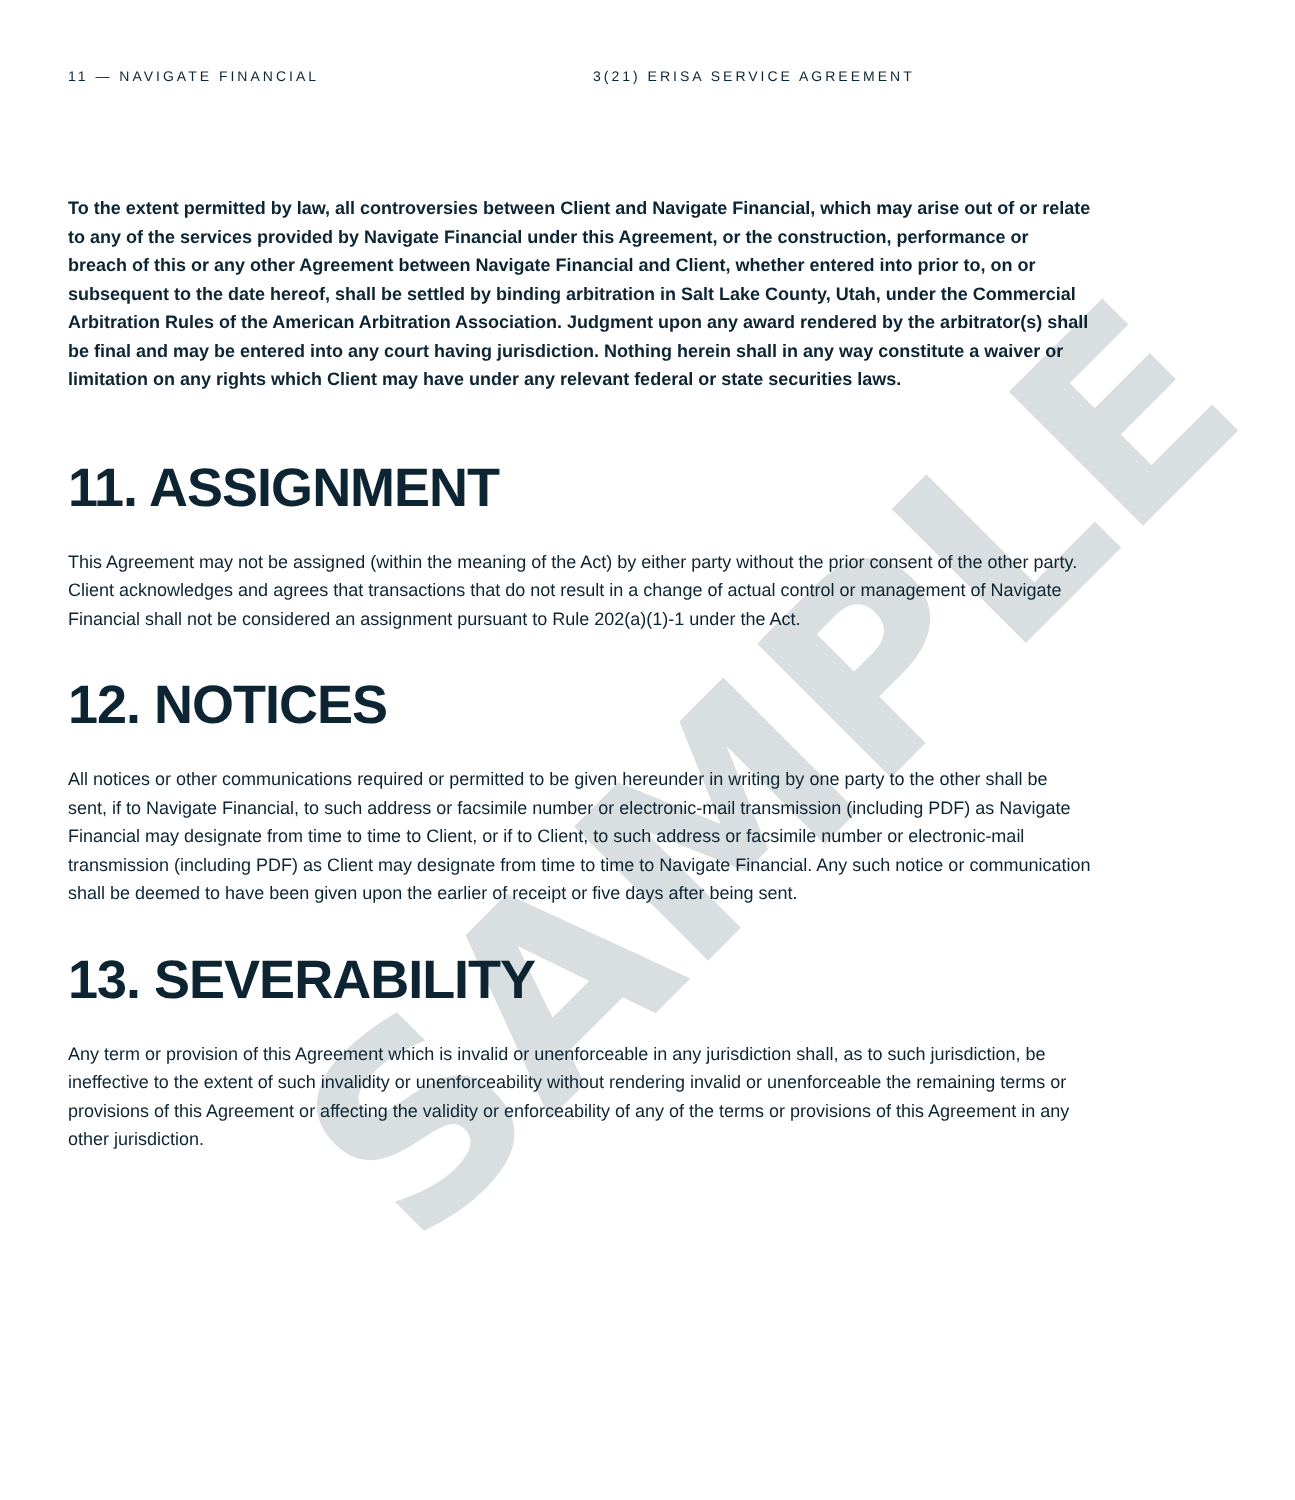SAMPLE
11 — NAVIGATE FINANCIAL 3(21) ERISA SERVICE AGREEMENT
To the extent permitted by law, all controversies between Client and Navigate Financial, which may arise out of or relate to any of the services provided by Navigate Financial under this Agreement, or the construction, performance or breach of this or any other Agreement between Navigate Financial and Client, whether entered into prior to, on or subsequent to the date hereof, shall be settled by binding arbitration in Salt Lake County, Utah, under the Commercial Arbitration Rules of the American Arbitration Association. Judgment upon any award rendered by the arbitrator(s) shall be final and may be entered into any court having jurisdiction. Nothing herein shall in any way constitute a waiver or limitation on any rights which Client may have under any relevant federal or state securities laws.
11. ASSIGNMENT
This Agreement may not be assigned (within the meaning of the Act) by either party without the prior consent of the other party. Client acknowledges and agrees that transactions that do not result in a change of actual control or management of Navigate Financial shall not be considered an assignment pursuant to Rule 202(a)(1)-1 under the Act.
12. NOTICES
All notices or other communications required or permitted to be given hereunder in writing by one party to the other shall be sent, if to Navigate Financial, to such address or facsimile number or electronic-mail transmission (including PDF) as Navigate Financial may designate from time to time to Client, or if to Client, to such address or facsimile number or electronic-mail transmission (including PDF) as Client may designate from time to time to Navigate Financial. Any such notice or communication shall be deemed to have been given upon the earlier of receipt or five days after being sent.
13. SEVERABILITY
Any term or provision of this Agreement which is invalid or unenforceable in any jurisdiction shall, as to such jurisdiction, be ineffective to the extent of such invalidity or unenforceability without rendering invalid or unenforceable the remaining terms or provisions of this Agreement or affecting the validity or enforceability of any of the terms or provisions of this Agreement in any other jurisdiction.